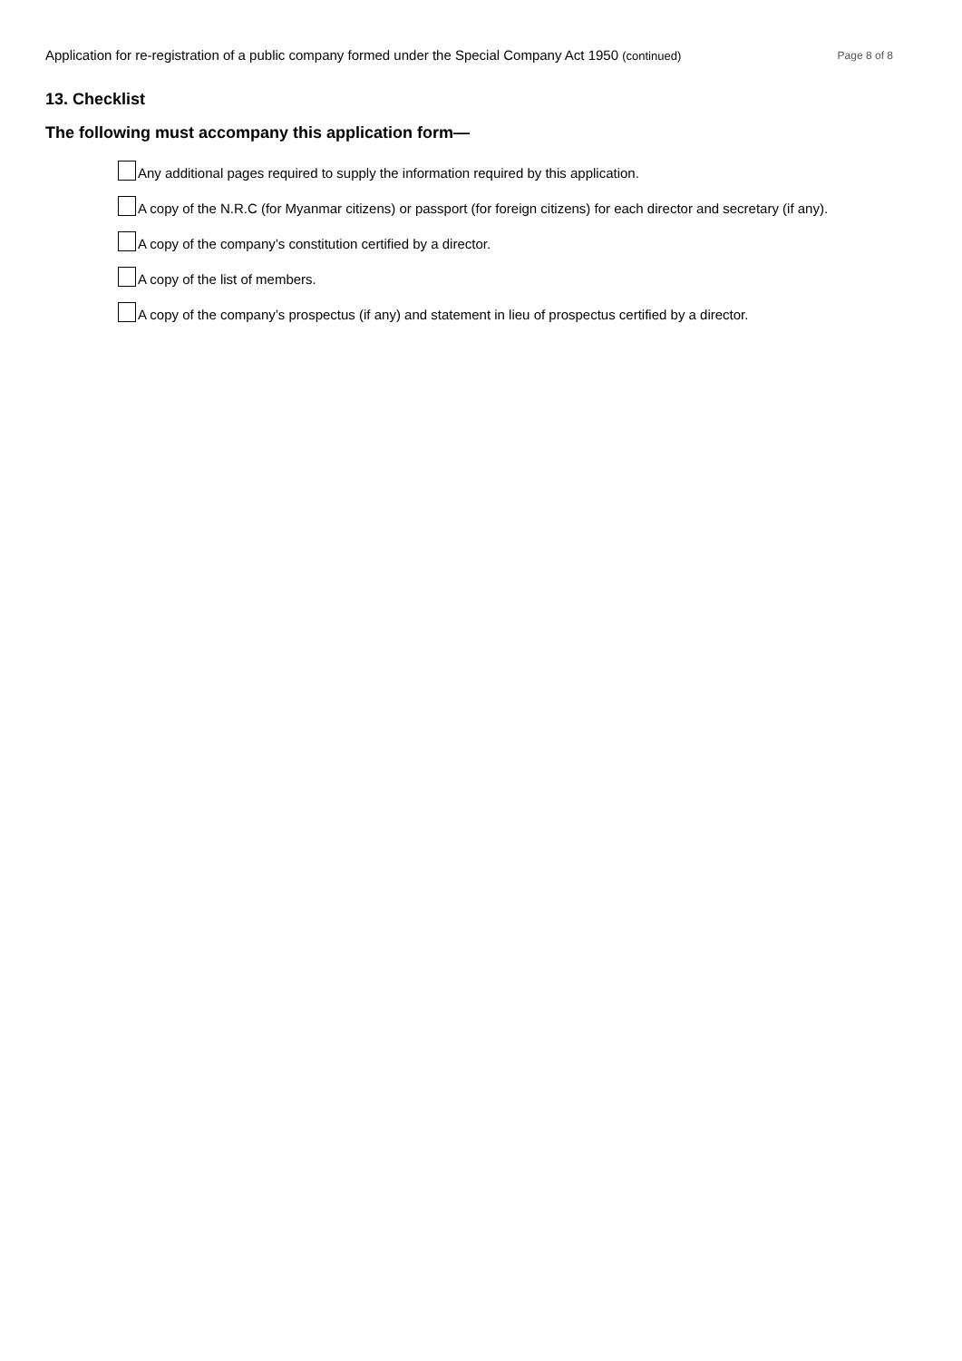Application for re-registration of a public company formed under the Special Company Act 1950 (continued) Page 8 of 8
13. Checklist
The following must accompany this application form—
Any additional pages required to supply the information required by this application.
A copy of the N.R.C (for Myanmar citizens) or passport (for foreign citizens) for each director and secretary (if any).
A copy of the company’s constitution certified by a director.
A copy of the list of members.
A copy of the company’s prospectus (if any) and statement in lieu of prospectus certified by a director.